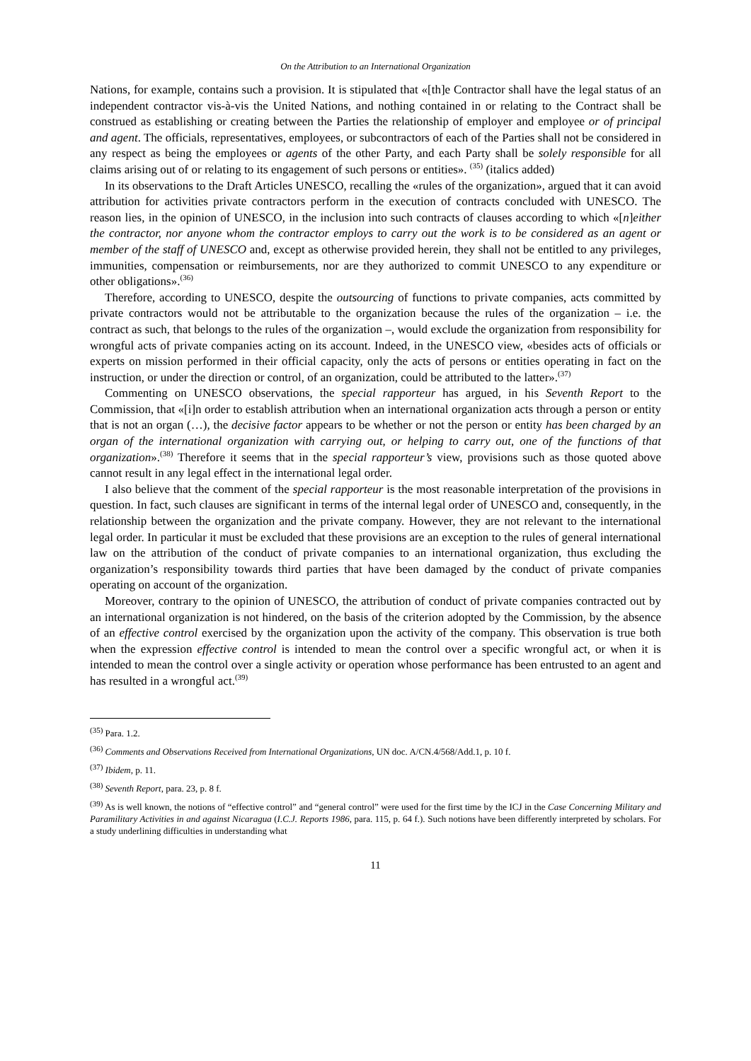On the Attribution to an International Organization
Nations, for example, contains such a provision. It is stipulated that «[th]e Contractor shall have the legal status of an independent contractor vis-à-vis the United Nations, and nothing contained in or relating to the Contract shall be construed as establishing or creating between the Parties the relationship of employer and employee or of principal and agent. The officials, representatives, employees, or subcontractors of each of the Parties shall not be considered in any respect as being the employees or agents of the other Party, and each Party shall be solely responsible for all claims arising out of or relating to its engagement of such persons or entities». <sup>(35)</sup> (italics added)
In its observations to the Draft Articles UNESCO, recalling the «rules of the organization», argued that it can avoid attribution for activities private contractors perform in the execution of contracts concluded with UNESCO. The reason lies, in the opinion of UNESCO, in the inclusion into such contracts of clauses according to which «[n]either the contractor, nor anyone whom the contractor employs to carry out the work is to be considered as an agent or member of the staff of UNESCO and, except as otherwise provided herein, they shall not be entitled to any privileges, immunities, compensation or reimbursements, nor are they authorized to commit UNESCO to any expenditure or other obligations».<sup>(36)</sup>
Therefore, according to UNESCO, despite the outsourcing of functions to private companies, acts committed by private contractors would not be attributable to the organization because the rules of the organization – i.e. the contract as such, that belongs to the rules of the organization –, would exclude the organization from responsibility for wrongful acts of private companies acting on its account. Indeed, in the UNESCO view, «besides acts of officials or experts on mission performed in their official capacity, only the acts of persons or entities operating in fact on the instruction, or under the direction or control, of an organization, could be attributed to the latter».<sup>(37)</sup>
Commenting on UNESCO observations, the special rapporteur has argued, in his Seventh Report to the Commission, that «[i]n order to establish attribution when an international organization acts through a person or entity that is not an organ (…), the decisive factor appears to be whether or not the person or entity has been charged by an organ of the international organization with carrying out, or helping to carry out, one of the functions of that organization».<sup>(38)</sup> Therefore it seems that in the special rapporteur’s view, provisions such as those quoted above cannot result in any legal effect in the international legal order.
I also believe that the comment of the special rapporteur is the most reasonable interpretation of the provisions in question. In fact, such clauses are significant in terms of the internal legal order of UNESCO and, consequently, in the relationship between the organization and the private company. However, they are not relevant to the international legal order. In particular it must be excluded that these provisions are an exception to the rules of general international law on the attribution of the conduct of private companies to an international organization, thus excluding the organization’s responsibility towards third parties that have been damaged by the conduct of private companies operating on account of the organization.
Moreover, contrary to the opinion of UNESCO, the attribution of conduct of private companies contracted out by an international organization is not hindered, on the basis of the criterion adopted by the Commission, by the absence of an effective control exercised by the organization upon the activity of the company. This observation is true both when the expression effective control is intended to mean the control over a specific wrongful act, or when it is intended to mean the control over a single activity or operation whose performance has been entrusted to an agent and has resulted in a wrongful act.<sup>(39)</sup>
<sup>(35)</sup> Para. 1.2.
<sup>(36)</sup> Comments and Observations Received from International Organizations, UN doc. A/CN.4/568/Add.1, p. 10 f.
<sup>(37)</sup> Ibidem, p. 11.
<sup>(38)</sup> Seventh Report, para. 23, p. 8 f.
<sup>(39)</sup> As is well known, the notions of “effective control” and “general control” were used for the first time by the ICJ in the Case Concerning Military and Paramilitary Activities in and against Nicaragua (I.C.J. Reports 1986, para. 115, p. 64 f.). Such notions have been differently interpreted by scholars. For a study underlining difficulties in understanding what
11